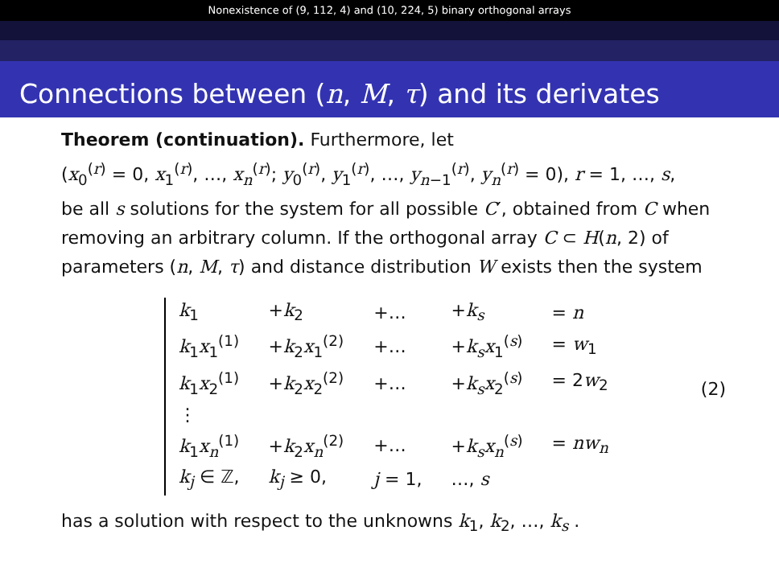Nonexistence of (9, 112, 4) and (10, 224, 5) binary orthogonal arrays
Connections between (n, M, τ) and its derivates
Theorem (continuation). Furthermore, let
(x<sub>0</sub><sup>(r)</sup> = 0, x<sub>1</sub><sup>(r)</sup>, …, x<sub>n</sub><sup>(r)</sup>; y<sub>0</sub><sup>(r)</sup>, y<sub>1</sub><sup>(r)</sup>, …, y<sub>n−1</sub><sup>(r)</sup>, y<sub>n</sub><sup>(r)</sup> = 0), r = 1, …, s,
be all s solutions for the system for all possible C′, obtained from C when removing an arbitrary column. If the orthogonal array C ⊂ H(n, 2) of parameters (n, M, τ) and distance distribution W exists then the system
| k<sub>1</sub> | + k<sub>2</sub> | +… | + k<sub>s</sub> | = n |
| k<sub>1</sub> x<sub>1</sub><sup>(1)</sup> | + k<sub>2</sub> x<sub>1</sub><sup>(2)</sup> | +… | + k<sub>s</sub> x<sub>1</sub><sup>(s)</sup> | = w<sub>1</sub> |
| k<sub>1</sub> x<sub>2</sub><sup>(1)</sup> | + k<sub>2</sub> x<sub>2</sub><sup>(2)</sup> | +… | + k<sub>s</sub> x<sub>2</sub><sup>(s)</sup> | = 2 w<sub>2</sub> |
| ⋮ | | | | |
| k<sub>1</sub> x<sub>n</sub><sup>(1)</sup> | + k<sub>2</sub> x<sub>n</sub><sup>(2)</sup> | +… | + k<sub>s</sub> x<sub>n</sub><sup>(s)</sup> | = nw<sub>n</sub> |
| k<sub>j</sub> ∈ ℤ, | k<sub>j</sub> ≥ 0, | j = 1, | …, s | |
(2)
has a solution with respect to the unknowns k<sub>1</sub>, k<sub>2</sub>, …, k<sub>s</sub> .